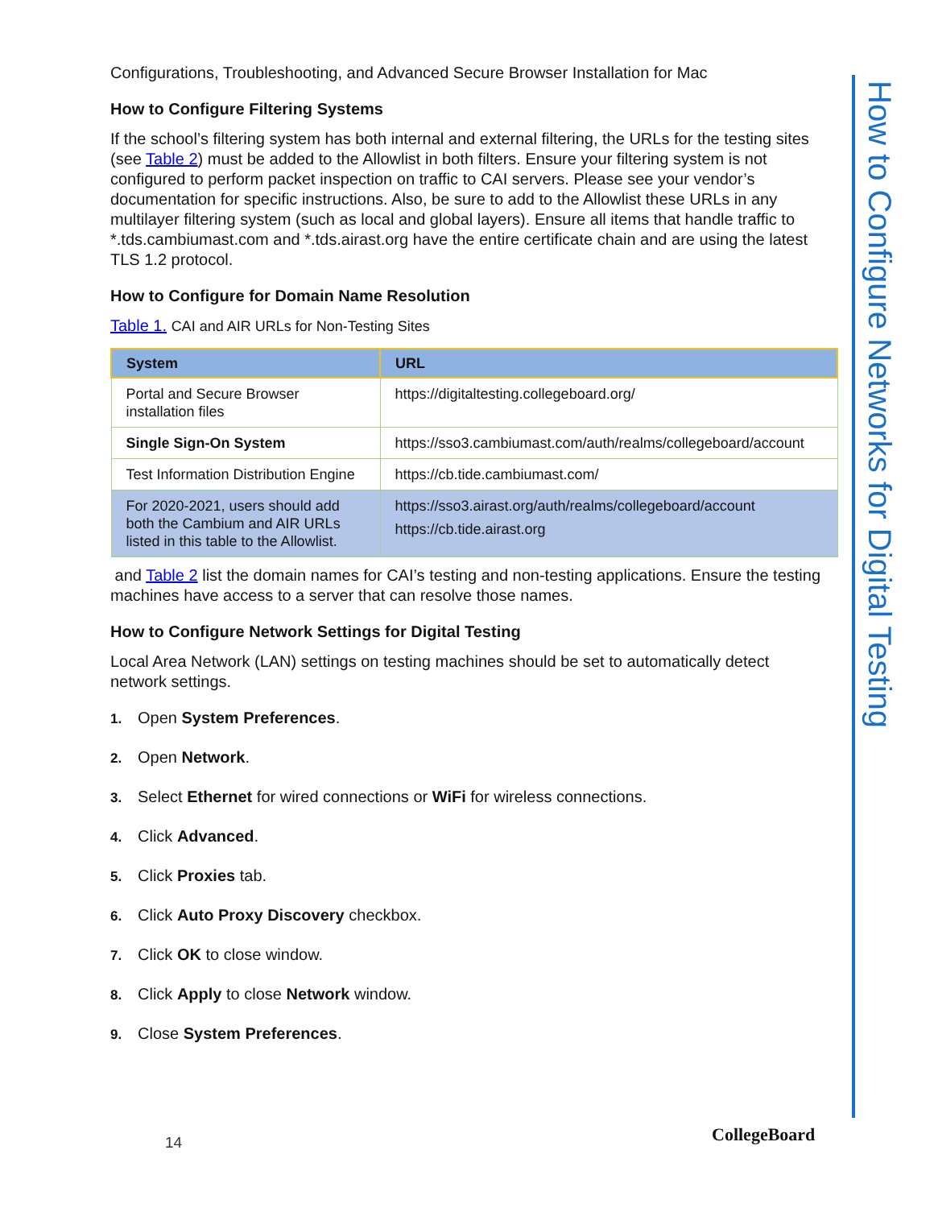Configurations, Troubleshooting, and Advanced Secure Browser Installation for Mac
How to Configure Filtering Systems
If the school’s filtering system has both internal and external filtering, the URLs for the testing sites (see Table 2) must be added to the Allowlist in both filters. Ensure your filtering system is not configured to perform packet inspection on traffic to CAI servers. Please see your vendor’s documentation for specific instructions. Also, be sure to add to the Allowlist these URLs in any multilayer filtering system (such as local and global layers). Ensure all items that handle traffic to *.tds.cambiumast.com and *.tds.airast.org have the entire certificate chain and are using the latest TLS 1.2 protocol.
How to Configure for Domain Name Resolution
Table 1. CAI and AIR URLs for Non-Testing Sites
| System | URL |
| --- | --- |
| Portal and Secure Browser installation files | https://digitaltesting.collegeboard.org/ |
| Single Sign-On System | https://sso3.cambiumast.com/auth/realms/collegeboard/account |
| Test Information Distribution Engine | https://cb.tide.cambiumast.com/ |
| For 2020-2021, users should add both the Cambium and AIR URLs listed in this table to the Allowlist. | https://sso3.airast.org/auth/realms/collegeboard/account https://cb.tide.airast.org |
and Table 2 list the domain names for CAI’s testing and non-testing applications. Ensure the testing machines have access to a server that can resolve those names.
How to Configure Network Settings for Digital Testing
Local Area Network (LAN) settings on testing machines should be set to automatically detect network settings.
1. Open System Preferences.
2. Open Network.
3. Select Ethernet for wired connections or WiFi for wireless connections.
4. Click Advanced.
5. Click Proxies tab.
6. Click Auto Proxy Discovery checkbox.
7. Click OK to close window.
8. Click Apply to close Network window.
9. Close System Preferences.
How to Configure Networks for Digital Testing
14 CollegeBoard